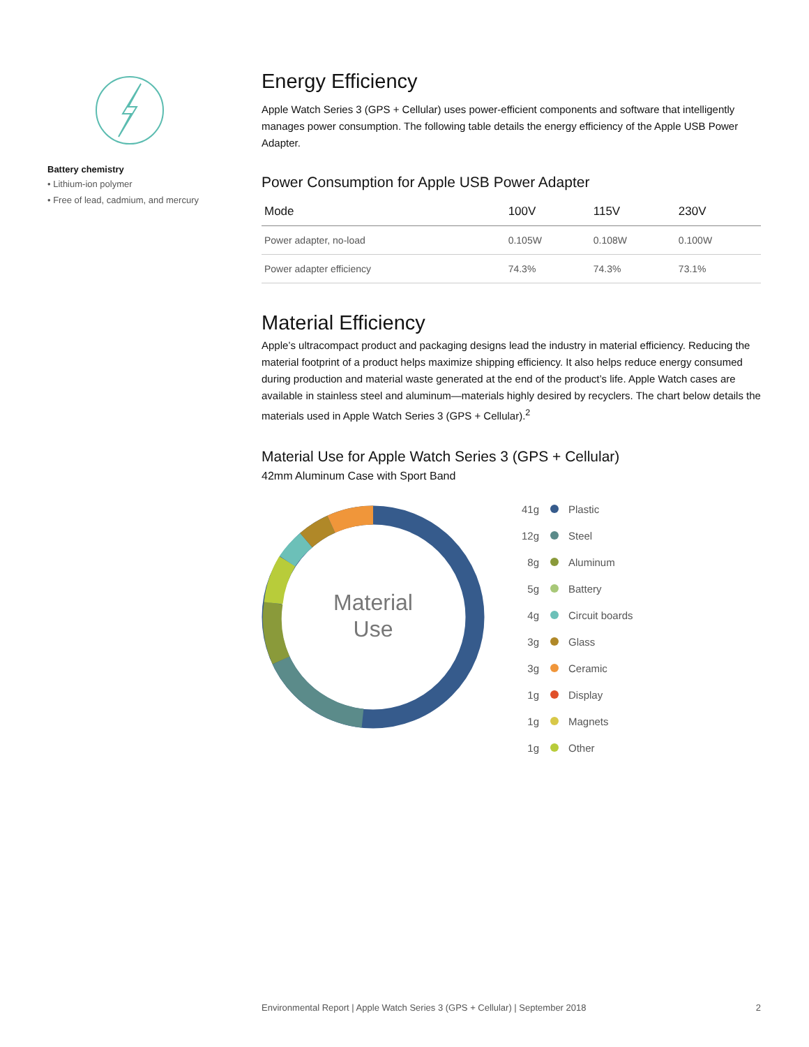Battery chemistry
• Lithium-ion polymer
• Free of lead, cadmium, and mercury
Energy Efficiency
Apple Watch Series 3 (GPS + Cellular) uses power-efficient components and software that intelligently manages power consumption. The following table details the energy efficiency of the Apple USB Power Adapter.
Power Consumption for Apple USB Power Adapter
| Mode | 100V | 115V | 230V |
| --- | --- | --- | --- |
| Power adapter, no-load | 0.105W | 0.108W | 0.100W |
| Power adapter efficiency | 74.3% | 74.3% | 73.1% |
Material Efficiency
Apple’s ultracompact product and packaging designs lead the industry in material efficiency. Reducing the material footprint of a product helps maximize shipping efficiency. It also helps reduce energy consumed during production and material waste generated at the end of the product’s life. Apple Watch cases are available in stainless steel and aluminum—materials highly desired by recyclers. The chart below details the materials used in Apple Watch Series 3 (GPS + Cellular).<sup>2</sup>
Material Use for Apple Watch Series 3 (GPS + Cellular)
42mm Aluminum Case with Sport Band
Material
Use
41g Plastic
12g Steel
8g Aluminum
5g Battery
4g Circuit boards
3g Glass
3g Ceramic
1g Display
1g Magnets
1g Other
Environmental Report | Apple Watch Series 3 (GPS + Cellular) | September 2018 2